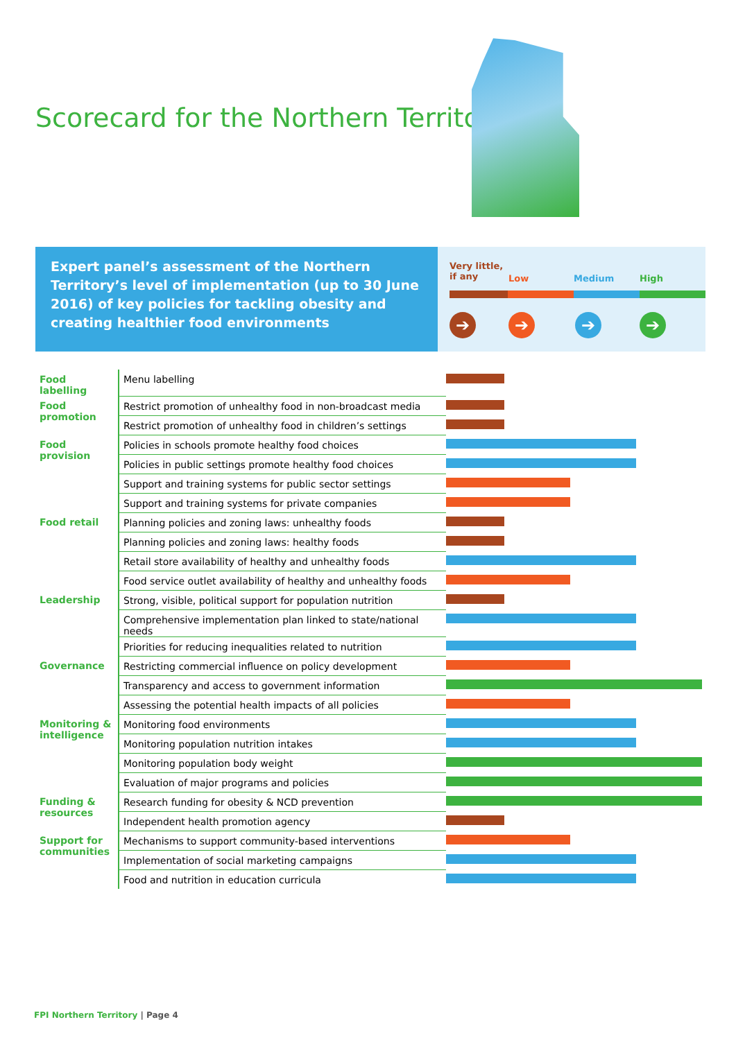Scorecard for the Northern Territory
Expert panel’s assessment of the Northern Territory’s level of implementation (up to 30 June 2016) of key policies for tackling obesity and creating healthier food environments
Very little,
if any Low Medium High
➔ ➔ ➔ ➔
| Food labelling | Menu labelling | |
| Food promotion | Restrict promotion of unhealthy food in non-broadcast media | |
| | Restrict promotion of unhealthy food in children’s settings | |
| Food provision | Policies in schools promote healthy food choices | |
| | Policies in public settings promote healthy food choices | |
| | Support and training systems for public sector settings | |
| | Support and training systems for private companies | |
| Food retail | Planning policies and zoning laws: unhealthy foods | |
| | Planning policies and zoning laws: healthy foods | |
| | Retail store availability of healthy and unhealthy foods | |
| | Food service outlet availability of healthy and unhealthy foods | |
| Leadership | Strong, visible, political support for population nutrition | |
| | Comprehensive implementation plan linked to state/national needs | |
| | Priorities for reducing inequalities related to nutrition | |
| Governance | Restricting commercial influence on policy development | |
| | Transparency and access to government information | |
| | Assessing the potential health impacts of all policies | |
| Monitoring & intelligence | Monitoring food environments | |
| | Monitoring population nutrition intakes | |
| | Monitoring population body weight | |
| | Evaluation of major programs and policies | |
| Funding & resources | Research funding for obesity & NCD prevention | |
| | Independent health promotion agency | |
| Support for communities | Mechanisms to support community-based interventions | |
| | Implementation of social marketing campaigns | |
| | Food and nutrition in education curricula | |
FPI Northern Territory | Page 4